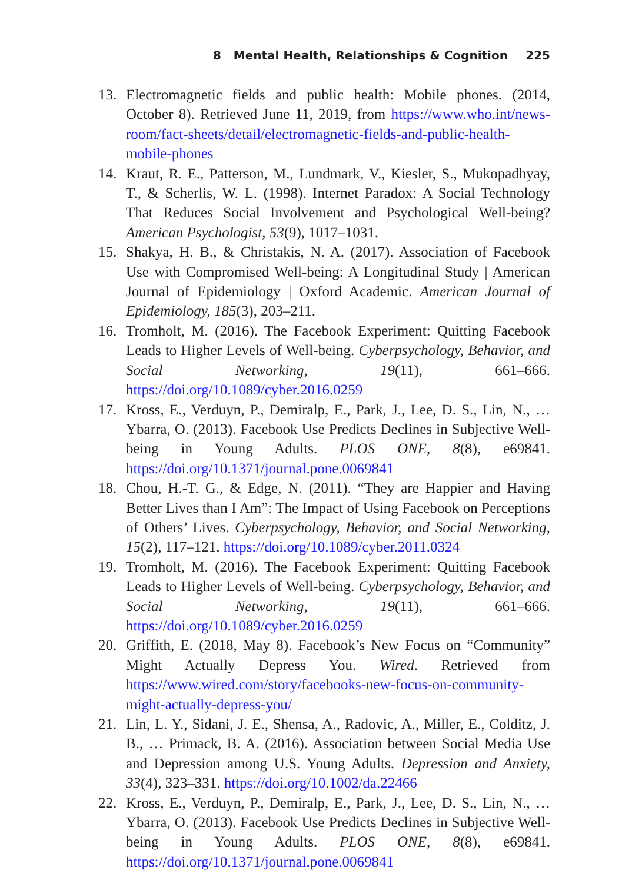8 Mental Health, Relationships & Cognition 225
13. Electromagnetic fields and public health: Mobile phones. (2014, October 8). Retrieved June 11, 2019, from https://www.who.int/news-room/fact-sheets/detail/electromagnetic-fields-and-public-health-mobile-phones
14. Kraut, R. E., Patterson, M., Lundmark, V., Kiesler, S., Mukopadhyay, T., & Scherlis, W. L. (1998). Internet Paradox: A Social Technology That Reduces Social Involvement and Psychological Well-being? American Psychologist, 53(9), 1017–1031.
15. Shakya, H. B., & Christakis, N. A. (2017). Association of Facebook Use with Compromised Well-being: A Longitudinal Study | American Journal of Epidemiology | Oxford Academic. American Journal of Epidemiology, 185(3), 203–211.
16. Tromholt, M. (2016). The Facebook Experiment: Quitting Facebook Leads to Higher Levels of Well-being. Cyberpsychology, Behavior, and Social Networking, 19(11), 661–666. https://doi.org/10.1089/cyber.2016.0259
17. Kross, E., Verduyn, P., Demiralp, E., Park, J., Lee, D. S., Lin, N., … Ybarra, O. (2013). Facebook Use Predicts Declines in Subjective Well-being in Young Adults. PLOS ONE, 8(8), e69841. https://doi.org/10.1371/journal.pone.0069841
18. Chou, H.-T. G., & Edge, N. (2011). “They are Happier and Having Better Lives than I Am”: The Impact of Using Facebook on Perceptions of Others’ Lives. Cyberpsychology, Behavior, and Social Networking, 15(2), 117–121. https://doi.org/10.1089/cyber.2011.0324
19. Tromholt, M. (2016). The Facebook Experiment: Quitting Facebook Leads to Higher Levels of Well-being. Cyberpsychology, Behavior, and Social Networking, 19(11), 661–666. https://doi.org/10.1089/cyber.2016.0259
20. Griffith, E. (2018, May 8). Facebook’s New Focus on “Community” Might Actually Depress You. Wired. Retrieved from https://www.wired.com/story/facebooks-new-focus-on-community-might-actually-depress-you/
21. Lin, L. Y., Sidani, J. E., Shensa, A., Radovic, A., Miller, E., Colditz, J. B., … Primack, B. A. (2016). Association between Social Media Use and Depression among U.S. Young Adults. Depression and Anxiety, 33(4), 323–331. https://doi.org/10.1002/da.22466
22. Kross, E., Verduyn, P., Demiralp, E., Park, J., Lee, D. S., Lin, N., … Ybarra, O. (2013). Facebook Use Predicts Declines in Subjective Well-being in Young Adults. PLOS ONE, 8(8), e69841. https://doi.org/10.1371/journal.pone.0069841